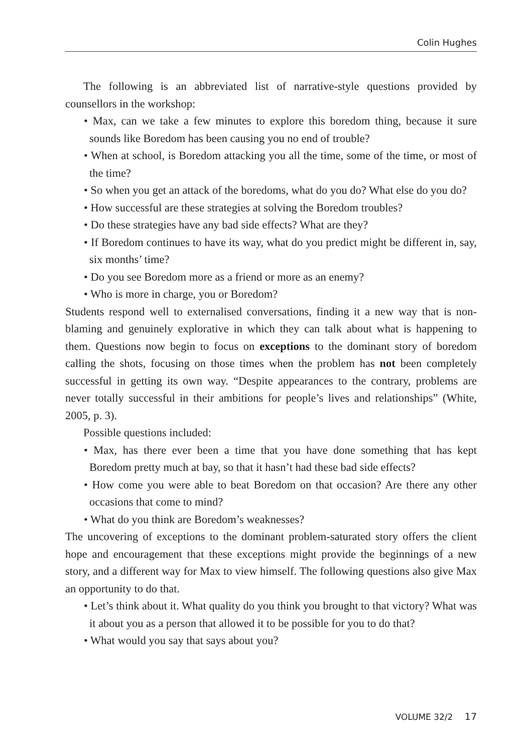Colin Hughes
The following is an abbreviated list of narrative-style questions provided by counsellors in the workshop:
• Max, can we take a few minutes to explore this boredom thing, because it sure sounds like Boredom has been causing you no end of trouble?
• When at school, is Boredom attacking you all the time, some of the time, or most of the time?
• So when you get an attack of the boredoms, what do you do? What else do you do?
• How successful are these strategies at solving the Boredom troubles?
• Do these strategies have any bad side effects? What are they?
• If Boredom continues to have its way, what do you predict might be different in, say, six months’ time?
• Do you see Boredom more as a friend or more as an enemy?
• Who is more in charge, you or Boredom?
Students respond well to externalised conversations, finding it a new way that is non-blaming and genuinely explorative in which they can talk about what is happening to them. Questions now begin to focus on exceptions to the dominant story of boredom calling the shots, focusing on those times when the problem has not been completely successful in getting its own way. “Despite appearances to the contrary, problems are never totally successful in their ambitions for people’s lives and relationships” (White, 2005, p. 3).
Possible questions included:
• Max, has there ever been a time that you have done something that has kept Boredom pretty much at bay, so that it hasn’t had these bad side effects?
• How come you were able to beat Boredom on that occasion? Are there any other occasions that come to mind?
• What do you think are Boredom’s weaknesses?
The uncovering of exceptions to the dominant problem-saturated story offers the client hope and encouragement that these exceptions might provide the beginnings of a new story, and a different way for Max to view himself. The following questions also give Max an opportunity to do that.
• Let’s think about it. What quality do you think you brought to that victory? What was it about you as a person that allowed it to be possible for you to do that?
• What would you say that says about you?
VOLUME 32/2 17